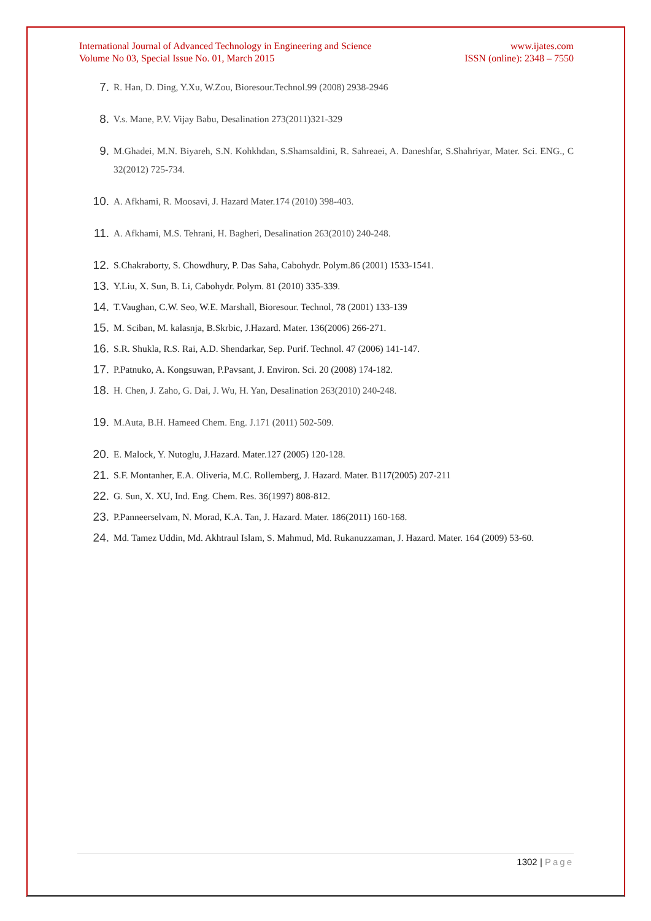International Journal of Advanced Technology in Engineering and Science
Volume No 03, Special Issue No. 01, March 2015
www.ijates.com
ISSN (online): 2348 – 7550
7. R. Han, D. Ding, Y.Xu, W.Zou, Bioresour.Technol.99 (2008) 2938-2946
8. V.s. Mane, P.V. Vijay Babu, Desalination 273(2011)321-329
9. M.Ghadei, M.N. Biyareh, S.N. Kohkhdan, S.Shamsaldini, R. Sahreaei, A. Daneshfar, S.Shahriyar, Mater. Sci. ENG., C 32(2012) 725-734.
10. A. Afkhami, R. Moosavi, J. Hazard Mater.174 (2010) 398-403.
11. A. Afkhami, M.S. Tehrani, H. Bagheri, Desalination 263(2010) 240-248.
12. S.Chakraborty, S. Chowdhury, P. Das Saha, Cabohydr. Polym.86 (2001) 1533-1541.
13. Y.Liu, X. Sun, B. Li, Cabohydr. Polym. 81 (2010) 335-339.
14. T.Vaughan, C.W. Seo, W.E. Marshall, Bioresour. Technol, 78 (2001) 133-139
15. M. Sciban, M. kalasnja, B.Skrbic, J.Hazard. Mater. 136(2006) 266-271.
16. S.R. Shukla, R.S. Rai, A.D. Shendarkar, Sep. Purif. Technol. 47 (2006) 141-147.
17. P.Patnuko, A. Kongsuwan, P.Pavsant, J. Environ. Sci. 20 (2008) 174-182.
18. H. Chen, J. Zaho, G. Dai, J. Wu, H. Yan, Desalination 263(2010) 240-248.
19. M.Auta, B.H. Hameed Chem. Eng. J.171 (2011) 502-509.
20. E. Malock, Y. Nutoglu, J.Hazard. Mater.127 (2005) 120-128.
21. S.F. Montanher, E.A. Oliveria, M.C. Rollemberg, J. Hazard. Mater. B117(2005) 207-211
22. G. Sun, X. XU, Ind. Eng. Chem. Res. 36(1997) 808-812.
23. P.Panneerselvam, N. Morad, K.A. Tan, J. Hazard. Mater. 186(2011) 160-168.
24. Md. Tamez Uddin, Md. Akhtraul Islam, S. Mahmud, Md. Rukanuzzaman, J. Hazard. Mater. 164 (2009) 53-60.
1302 | Page